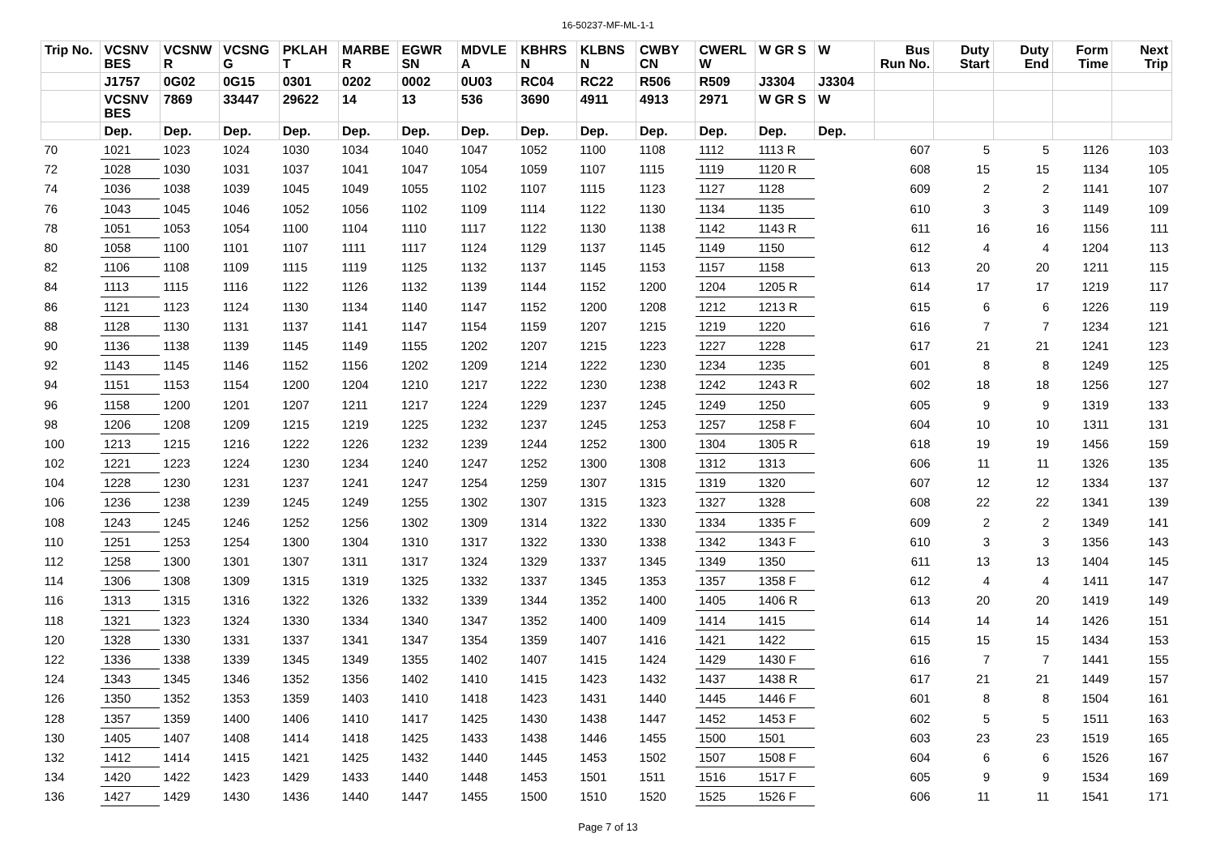16-50237-MF-ML-1-1
| Trip No. | VCSNV BES | VCSNW R | VCSNG G | PKLAH T | MARBE R | EGWR SN | MDVLE A | KBHRS N | KLBNS N | CWBY CN | CWERL W | W GR S | W | Bus Run No. | Duty Start | Duty End | Form Time | Next Trip |
| --- | --- | --- | --- | --- | --- | --- | --- | --- | --- | --- | --- | --- | --- | --- | --- | --- | --- | --- |
| | J1757 | 0G02 | 0G15 | 0301 | 0202 | 0002 | 0U03 | RC04 | RC22 | R506 | R509 | J3304 | J3304 | | | | | |
| | VCSNV BES | 7869 | 33447 | 29622 | 14 | 13 | 536 | 3690 | 4911 | 4913 | 2971 | W GR S | W | | | | | |
| | Dep. | Dep. | Dep. | Dep. | Dep. | Dep. | Dep. | Dep. | Dep. | Dep. | Dep. | Dep. | Dep. | | | | | |
| 70 | 1021 | 1023 | 1024 | 1030 | 1034 | 1040 | 1047 | 1052 | 1100 | 1108 | 1112 | 1113 R | | 607 | 5 | 5 | 1126 | 103 |
| 72 | 1028 | 1030 | 1031 | 1037 | 1041 | 1047 | 1054 | 1059 | 1107 | 1115 | 1119 | 1120 R | | 608 | 15 | 15 | 1134 | 105 |
| 74 | 1036 | 1038 | 1039 | 1045 | 1049 | 1055 | 1102 | 1107 | 1115 | 1123 | 1127 | 1128 | | 609 | 2 | 2 | 1141 | 107 |
| 76 | 1043 | 1045 | 1046 | 1052 | 1056 | 1102 | 1109 | 1114 | 1122 | 1130 | 1134 | 1135 | | 610 | 3 | 3 | 1149 | 109 |
| 78 | 1051 | 1053 | 1054 | 1100 | 1104 | 1110 | 1117 | 1122 | 1130 | 1138 | 1142 | 1143 R | | 611 | 16 | 16 | 1156 | 111 |
| 80 | 1058 | 1100 | 1101 | 1107 | 1111 | 1117 | 1124 | 1129 | 1137 | 1145 | 1149 | 1150 | | 612 | 4 | 4 | 1204 | 113 |
| 82 | 1106 | 1108 | 1109 | 1115 | 1119 | 1125 | 1132 | 1137 | 1145 | 1153 | 1157 | 1158 | | 613 | 20 | 20 | 1211 | 115 |
| 84 | 1113 | 1115 | 1116 | 1122 | 1126 | 1132 | 1139 | 1144 | 1152 | 1200 | 1204 | 1205 R | | 614 | 17 | 17 | 1219 | 117 |
| 86 | 1121 | 1123 | 1124 | 1130 | 1134 | 1140 | 1147 | 1152 | 1200 | 1208 | 1212 | 1213 R | | 615 | 6 | 6 | 1226 | 119 |
| 88 | 1128 | 1130 | 1131 | 1137 | 1141 | 1147 | 1154 | 1159 | 1207 | 1215 | 1219 | 1220 | | 616 | 7 | 7 | 1234 | 121 |
| 90 | 1136 | 1138 | 1139 | 1145 | 1149 | 1155 | 1202 | 1207 | 1215 | 1223 | 1227 | 1228 | | 617 | 21 | 21 | 1241 | 123 |
| 92 | 1143 | 1145 | 1146 | 1152 | 1156 | 1202 | 1209 | 1214 | 1222 | 1230 | 1234 | 1235 | | 601 | 8 | 8 | 1249 | 125 |
| 94 | 1151 | 1153 | 1154 | 1200 | 1204 | 1210 | 1217 | 1222 | 1230 | 1238 | 1242 | 1243 R | | 602 | 18 | 18 | 1256 | 127 |
| 96 | 1158 | 1200 | 1201 | 1207 | 1211 | 1217 | 1224 | 1229 | 1237 | 1245 | 1249 | 1250 | | 605 | 9 | 9 | 1319 | 133 |
| 98 | 1206 | 1208 | 1209 | 1215 | 1219 | 1225 | 1232 | 1237 | 1245 | 1253 | 1257 | 1258 F | | 604 | 10 | 10 | 1311 | 131 |
| 100 | 1213 | 1215 | 1216 | 1222 | 1226 | 1232 | 1239 | 1244 | 1252 | 1300 | 1304 | 1305 R | | 618 | 19 | 19 | 1456 | 159 |
| 102 | 1221 | 1223 | 1224 | 1230 | 1234 | 1240 | 1247 | 1252 | 1300 | 1308 | 1312 | 1313 | | 606 | 11 | 11 | 1326 | 135 |
| 104 | 1228 | 1230 | 1231 | 1237 | 1241 | 1247 | 1254 | 1259 | 1307 | 1315 | 1319 | 1320 | | 607 | 12 | 12 | 1334 | 137 |
| 106 | 1236 | 1238 | 1239 | 1245 | 1249 | 1255 | 1302 | 1307 | 1315 | 1323 | 1327 | 1328 | | 608 | 22 | 22 | 1341 | 139 |
| 108 | 1243 | 1245 | 1246 | 1252 | 1256 | 1302 | 1309 | 1314 | 1322 | 1330 | 1334 | 1335 F | | 609 | 2 | 2 | 1349 | 141 |
| 110 | 1251 | 1253 | 1254 | 1300 | 1304 | 1310 | 1317 | 1322 | 1330 | 1338 | 1342 | 1343 F | | 610 | 3 | 3 | 1356 | 143 |
| 112 | 1258 | 1300 | 1301 | 1307 | 1311 | 1317 | 1324 | 1329 | 1337 | 1345 | 1349 | 1350 | | 611 | 13 | 13 | 1404 | 145 |
| 114 | 1306 | 1308 | 1309 | 1315 | 1319 | 1325 | 1332 | 1337 | 1345 | 1353 | 1357 | 1358 F | | 612 | 4 | 4 | 1411 | 147 |
| 116 | 1313 | 1315 | 1316 | 1322 | 1326 | 1332 | 1339 | 1344 | 1352 | 1400 | 1405 | 1406 R | | 613 | 20 | 20 | 1419 | 149 |
| 118 | 1321 | 1323 | 1324 | 1330 | 1334 | 1340 | 1347 | 1352 | 1400 | 1409 | 1414 | 1415 | | 614 | 14 | 14 | 1426 | 151 |
| 120 | 1328 | 1330 | 1331 | 1337 | 1341 | 1347 | 1354 | 1359 | 1407 | 1416 | 1421 | 1422 | | 615 | 15 | 15 | 1434 | 153 |
| 122 | 1336 | 1338 | 1339 | 1345 | 1349 | 1355 | 1402 | 1407 | 1415 | 1424 | 1429 | 1430 F | | 616 | 7 | 7 | 1441 | 155 |
| 124 | 1343 | 1345 | 1346 | 1352 | 1356 | 1402 | 1410 | 1415 | 1423 | 1432 | 1437 | 1438 R | | 617 | 21 | 21 | 1449 | 157 |
| 126 | 1350 | 1352 | 1353 | 1359 | 1403 | 1410 | 1418 | 1423 | 1431 | 1440 | 1445 | 1446 F | | 601 | 8 | 8 | 1504 | 161 |
| 128 | 1357 | 1359 | 1400 | 1406 | 1410 | 1417 | 1425 | 1430 | 1438 | 1447 | 1452 | 1453 F | | 602 | 5 | 5 | 1511 | 163 |
| 130 | 1405 | 1407 | 1408 | 1414 | 1418 | 1425 | 1433 | 1438 | 1446 | 1455 | 1500 | 1501 | | 603 | 23 | 23 | 1519 | 165 |
| 132 | 1412 | 1414 | 1415 | 1421 | 1425 | 1432 | 1440 | 1445 | 1453 | 1502 | 1507 | 1508 F | | 604 | 6 | 6 | 1526 | 167 |
| 134 | 1420 | 1422 | 1423 | 1429 | 1433 | 1440 | 1448 | 1453 | 1501 | 1511 | 1516 | 1517 F | | 605 | 9 | 9 | 1534 | 169 |
| 136 | 1427 | 1429 | 1430 | 1436 | 1440 | 1447 | 1455 | 1500 | 1510 | 1520 | 1525 | 1526 F | | 606 | 11 | 11 | 1541 | 171 |
Page 7 of 13